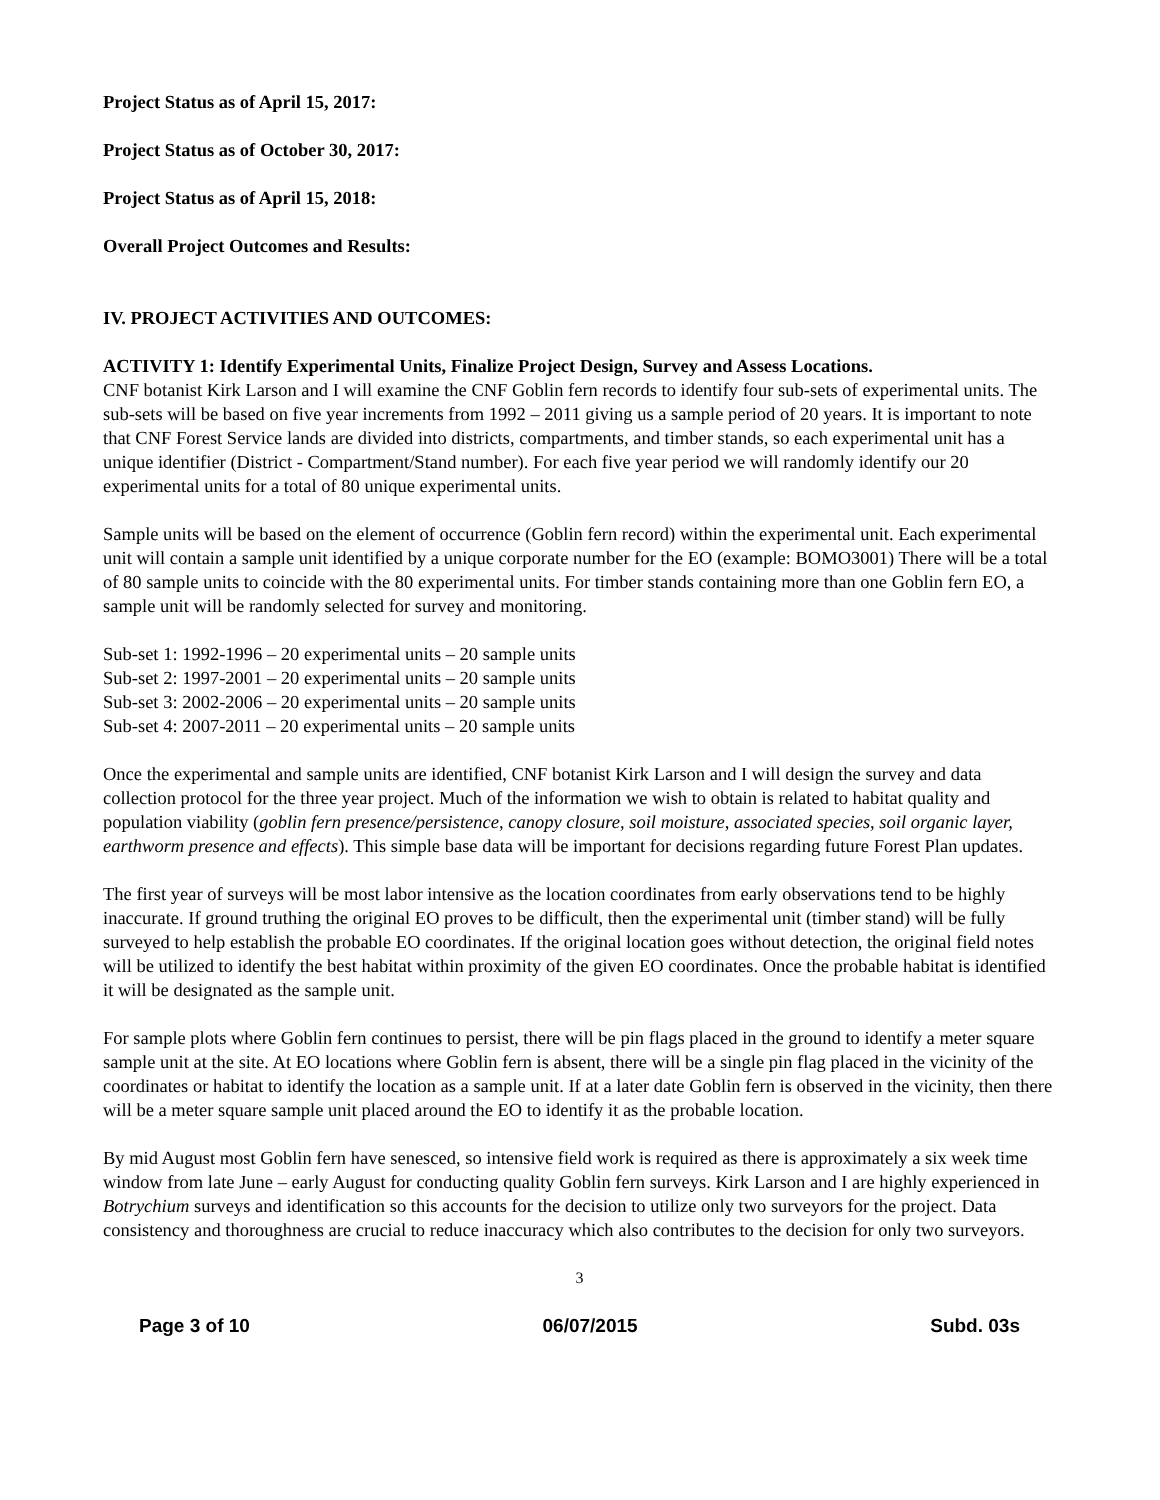Project Status as of April 15, 2017:
Project Status as of October 30, 2017:
Project Status as of April 15, 2018:
Overall Project Outcomes and Results:
IV. PROJECT ACTIVITIES AND OUTCOMES:
ACTIVITY 1: Identify Experimental Units, Finalize Project Design, Survey and Assess Locations.
CNF botanist Kirk Larson and I will examine the CNF Goblin fern records to identify four sub-sets of experimental units. The sub-sets will be based on five year increments from 1992 – 2011 giving us a sample period of 20 years. It is important to note that CNF Forest Service lands are divided into districts, compartments, and timber stands, so each experimental unit has a unique identifier (District - Compartment/Stand number). For each five year period we will randomly identify our 20 experimental units for a total of 80 unique experimental units.
Sample units will be based on the element of occurrence (Goblin fern record) within the experimental unit. Each experimental unit will contain a sample unit identified by a unique corporate number for the EO (example: BOMO3001) There will be a total of 80 sample units to coincide with the 80 experimental units. For timber stands containing more than one Goblin fern EO, a sample unit will be randomly selected for survey and monitoring.
Sub-set 1: 1992-1996 – 20 experimental units – 20 sample units
Sub-set 2: 1997-2001 – 20 experimental units – 20 sample units
Sub-set 3: 2002-2006 – 20 experimental units – 20 sample units
Sub-set 4: 2007-2011 – 20 experimental units – 20 sample units
Once the experimental and sample units are identified, CNF botanist Kirk Larson and I will design the survey and data collection protocol for the three year project. Much of the information we wish to obtain is related to habitat quality and population viability (goblin fern presence/persistence, canopy closure, soil moisture, associated species, soil organic layer, earthworm presence and effects). This simple base data will be important for decisions regarding future Forest Plan updates.
The first year of surveys will be most labor intensive as the location coordinates from early observations tend to be highly inaccurate. If ground truthing the original EO proves to be difficult, then the experimental unit (timber stand) will be fully surveyed to help establish the probable EO coordinates. If the original location goes without detection, the original field notes will be utilized to identify the best habitat within proximity of the given EO coordinates. Once the probable habitat is identified it will be designated as the sample unit.
For sample plots where Goblin fern continues to persist, there will be pin flags placed in the ground to identify a meter square sample unit at the site. At EO locations where Goblin fern is absent, there will be a single pin flag placed in the vicinity of the coordinates or habitat to identify the location as a sample unit. If at a later date Goblin fern is observed in the vicinity, then there will be a meter square sample unit placed around the EO to identify it as the probable location.
By mid August most Goblin fern have senesced, so intensive field work is required as there is approximately a six week time window from late June – early August for conducting quality Goblin fern surveys. Kirk Larson and I are highly experienced in Botrychium surveys and identification so this accounts for the decision to utilize only two surveyors for the project. Data consistency and thoroughness are crucial to reduce inaccuracy which also contributes to the decision for only two surveyors.
3
Page 3 of 10 06/07/2015 Subd. 03s